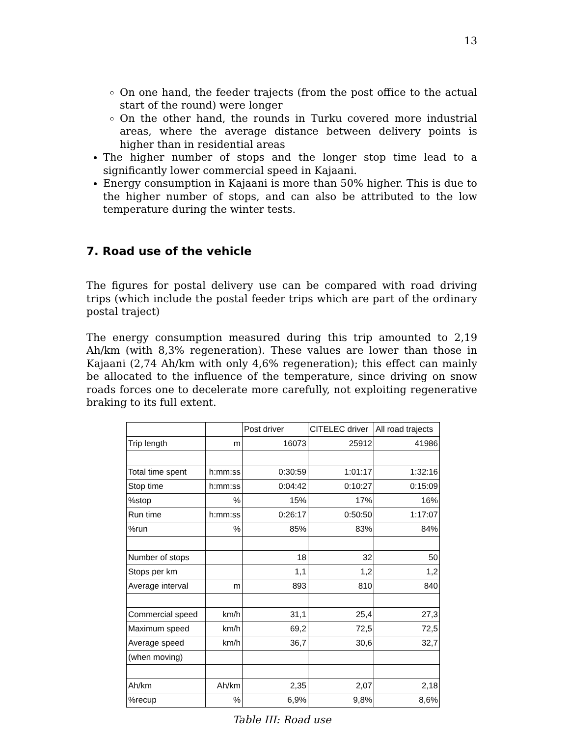13
On one hand, the feeder trajects (from the post office to the actual start of the round) were longer
On the other hand, the rounds in Turku covered more industrial areas, where the average distance between delivery points is higher than in residential areas
The higher number of stops and the longer stop time lead to a significantly lower commercial speed in Kajaani.
Energy consumption in Kajaani is more than 50% higher. This is due to the higher number of stops, and can also be attributed to the low temperature during the winter tests.
7. Road use of the vehicle
The figures for postal delivery use can be compared with road driving trips (which include the postal feeder trips which are part of the ordinary postal traject)
The energy consumption measured during this trip amounted to 2,19 Ah/km (with 8,3% regeneration). These values are lower than those in Kajaani (2,74 Ah/km with only 4,6% regeneration); this effect can mainly be allocated to the influence of the temperature, since driving on snow roads forces one to decelerate more carefully, not exploiting regenerative braking to its full extent.
| | | Post driver | CITELEC driver | All road trajects |
| Trip length | m | 16073 | 25912 | 41986 |
| Total time spent | h:mm:ss | 0:30:59 | 1:01:17 | 1:32:16 |
| Stop time | h:mm:ss | 0:04:42 | 0:10:27 | 0:15:09 |
| %stop | % | 15% | 17% | 16% |
| Run time | h:mm:ss | 0:26:17 | 0:50:50 | 1:17:07 |
| %run | % | 85% | 83% | 84% |
| Number of stops | | 18 | 32 | 50 |
| Stops per km | | 1,1 | 1,2 | 1,2 |
| Average interval | m | 893 | 810 | 840 |
| Commercial speed | km/h | 31,1 | 25,4 | 27,3 |
| Maximum speed | km/h | 69,2 | 72,5 | 72,5 |
| Average speed | km/h | 36,7 | 30,6 | 32,7 |
| (when moving) | | | | |
| Ah/km | Ah/km | 2,35 | 2,07 | 2,18 |
| %recup | % | 6,9% | 9,8% | 8,6% |
Table III: Road use